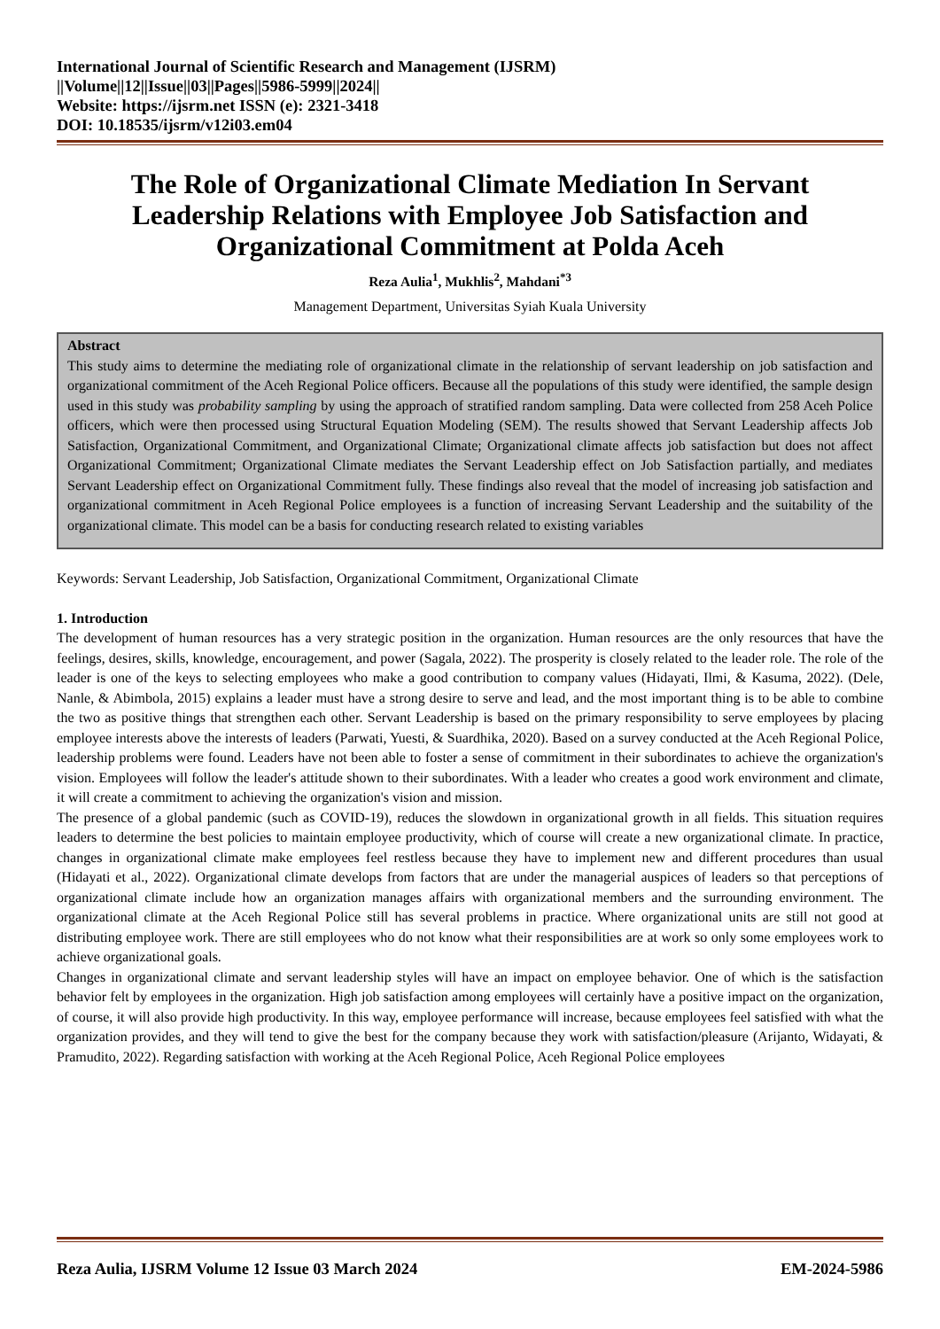International Journal of Scientific Research and Management (IJSRM)
||Volume||12||Issue||03||Pages||5986-5999||2024||
Website: https://ijsrm.net ISSN (e): 2321-3418
DOI: 10.18535/ijsrm/v12i03.em04
The Role of Organizational Climate Mediation In Servant Leadership Relations with Employee Job Satisfaction and Organizational Commitment at Polda Aceh
Reza Aulia<sup>1</sup>, Mukhlis<sup>2</sup>, Mahdani<sup>*3</sup>
Management Department, Universitas Syiah Kuala University
Abstract
This study aims to determine the mediating role of organizational climate in the relationship of servant leadership on job satisfaction and organizational commitment of the Aceh Regional Police officers. Because all the populations of this study were identified, the sample design used in this study was probability sampling by using the approach of stratified random sampling. Data were collected from 258 Aceh Police officers, which were then processed using Structural Equation Modeling (SEM). The results showed that Servant Leadership affects Job Satisfaction, Organizational Commitment, and Organizational Climate; Organizational climate affects job satisfaction but does not affect Organizational Commitment; Organizational Climate mediates the Servant Leadership effect on Job Satisfaction partially, and mediates Servant Leadership effect on Organizational Commitment fully. These findings also reveal that the model of increasing job satisfaction and organizational commitment in Aceh Regional Police employees is a function of increasing Servant Leadership and the suitability of the organizational climate. This model can be a basis for conducting research related to existing variables
Keywords: Servant Leadership, Job Satisfaction, Organizational Commitment, Organizational Climate
1. Introduction
The development of human resources has a very strategic position in the organization. Human resources are the only resources that have the feelings, desires, skills, knowledge, encouragement, and power (Sagala, 2022). The prosperity is closely related to the leader role. The role of the leader is one of the keys to selecting employees who make a good contribution to company values (Hidayati, Ilmi, & Kasuma, 2022). (Dele, Nanle, & Abimbola, 2015) explains a leader must have a strong desire to serve and lead, and the most important thing is to be able to combine the two as positive things that strengthen each other. Servant Leadership is based on the primary responsibility to serve employees by placing employee interests above the interests of leaders (Parwati, Yuesti, & Suardhika, 2020). Based on a survey conducted at the Aceh Regional Police, leadership problems were found. Leaders have not been able to foster a sense of commitment in their subordinates to achieve the organization's vision. Employees will follow the leader's attitude shown to their subordinates. With a leader who creates a good work environment and climate, it will create a commitment to achieving the organization's vision and mission.
The presence of a global pandemic (such as COVID-19), reduces the slowdown in organizational growth in all fields. This situation requires leaders to determine the best policies to maintain employee productivity, which of course will create a new organizational climate. In practice, changes in organizational climate make employees feel restless because they have to implement new and different procedures than usual (Hidayati et al., 2022). Organizational climate develops from factors that are under the managerial auspices of leaders so that perceptions of organizational climate include how an organization manages affairs with organizational members and the surrounding environment. The organizational climate at the Aceh Regional Police still has several problems in practice. Where organizational units are still not good at distributing employee work. There are still employees who do not know what their responsibilities are at work so only some employees work to achieve organizational goals.
Changes in organizational climate and servant leadership styles will have an impact on employee behavior. One of which is the satisfaction behavior felt by employees in the organization. High job satisfaction among employees will certainly have a positive impact on the organization, of course, it will also provide high productivity. In this way, employee performance will increase, because employees feel satisfied with what the organization provides, and they will tend to give the best for the company because they work with satisfaction/pleasure (Arijanto, Widayati, & Pramudito, 2022). Regarding satisfaction with working at the Aceh Regional Police, Aceh Regional Police employees
Reza Aulia, IJSRM Volume 12 Issue 03 March 2024 EM-2024-5986